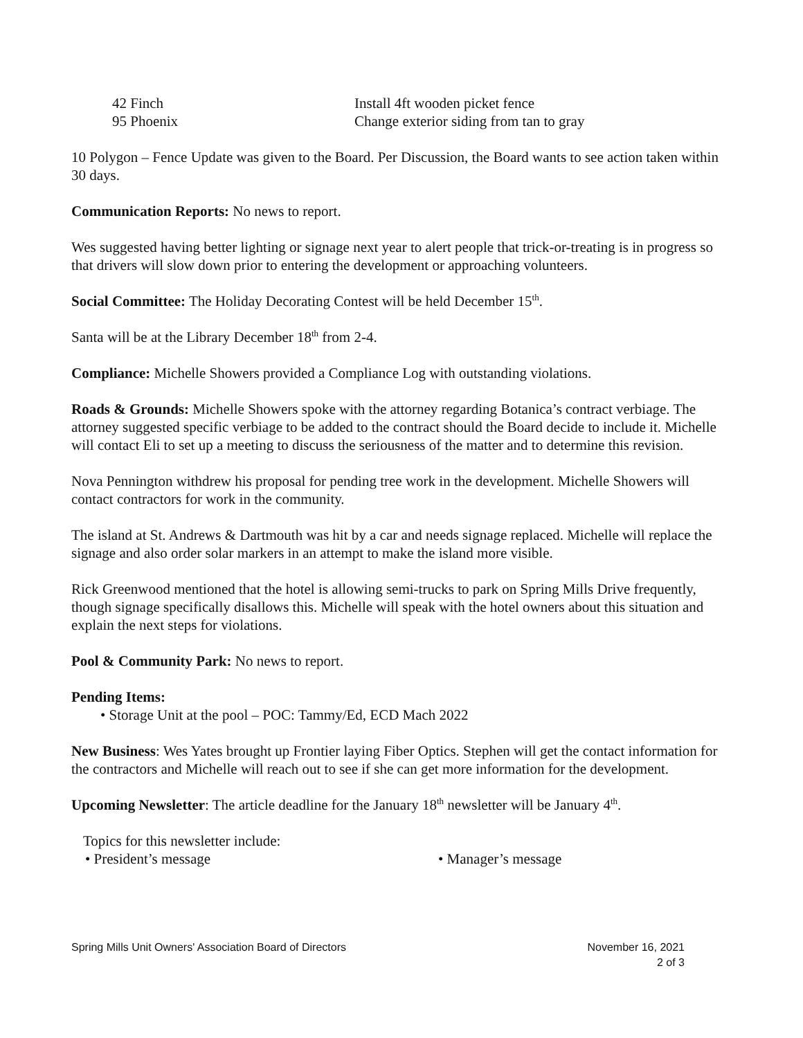42 Finch Install 4ft wooden picket fence
95 Phoenix Change exterior siding from tan to gray
10 Polygon – Fence Update was given to the Board. Per Discussion, the Board wants to see action taken within 30 days.
Communication Reports: No news to report.
Wes suggested having better lighting or signage next year to alert people that trick-or-treating is in progress so that drivers will slow down prior to entering the development or approaching volunteers.
Social Committee: The Holiday Decorating Contest will be held December 15<sup>th</sup>.
Santa will be at the Library December 18<sup>th</sup> from 2-4.
Compliance: Michelle Showers provided a Compliance Log with outstanding violations.
Roads & Grounds: Michelle Showers spoke with the attorney regarding Botanica’s contract verbiage. The attorney suggested specific verbiage to be added to the contract should the Board decide to include it. Michelle will contact Eli to set up a meeting to discuss the seriousness of the matter and to determine this revision.
Nova Pennington withdrew his proposal for pending tree work in the development. Michelle Showers will contact contractors for work in the community.
The island at St. Andrews & Dartmouth was hit by a car and needs signage replaced. Michelle will replace the signage and also order solar markers in an attempt to make the island more visible.
Rick Greenwood mentioned that the hotel is allowing semi-trucks to park on Spring Mills Drive frequently, though signage specifically disallows this. Michelle will speak with the hotel owners about this situation and explain the next steps for violations.
Pool & Community Park: No news to report.
Pending Items:
• Storage Unit at the pool – POC: Tammy/Ed, ECD Mach 2022
New Business: Wes Yates brought up Frontier laying Fiber Optics. Stephen will get the contact information for the contractors and Michelle will reach out to see if she can get more information for the development.
Upcoming Newsletter: The article deadline for the January 18<sup>th</sup> newsletter will be January 4<sup>th</sup>.
Topics for this newsletter include:
• President’s message • Manager’s message
Spring Mills Unit Owners' Association Board of Directors November 16, 2021
2 of 3